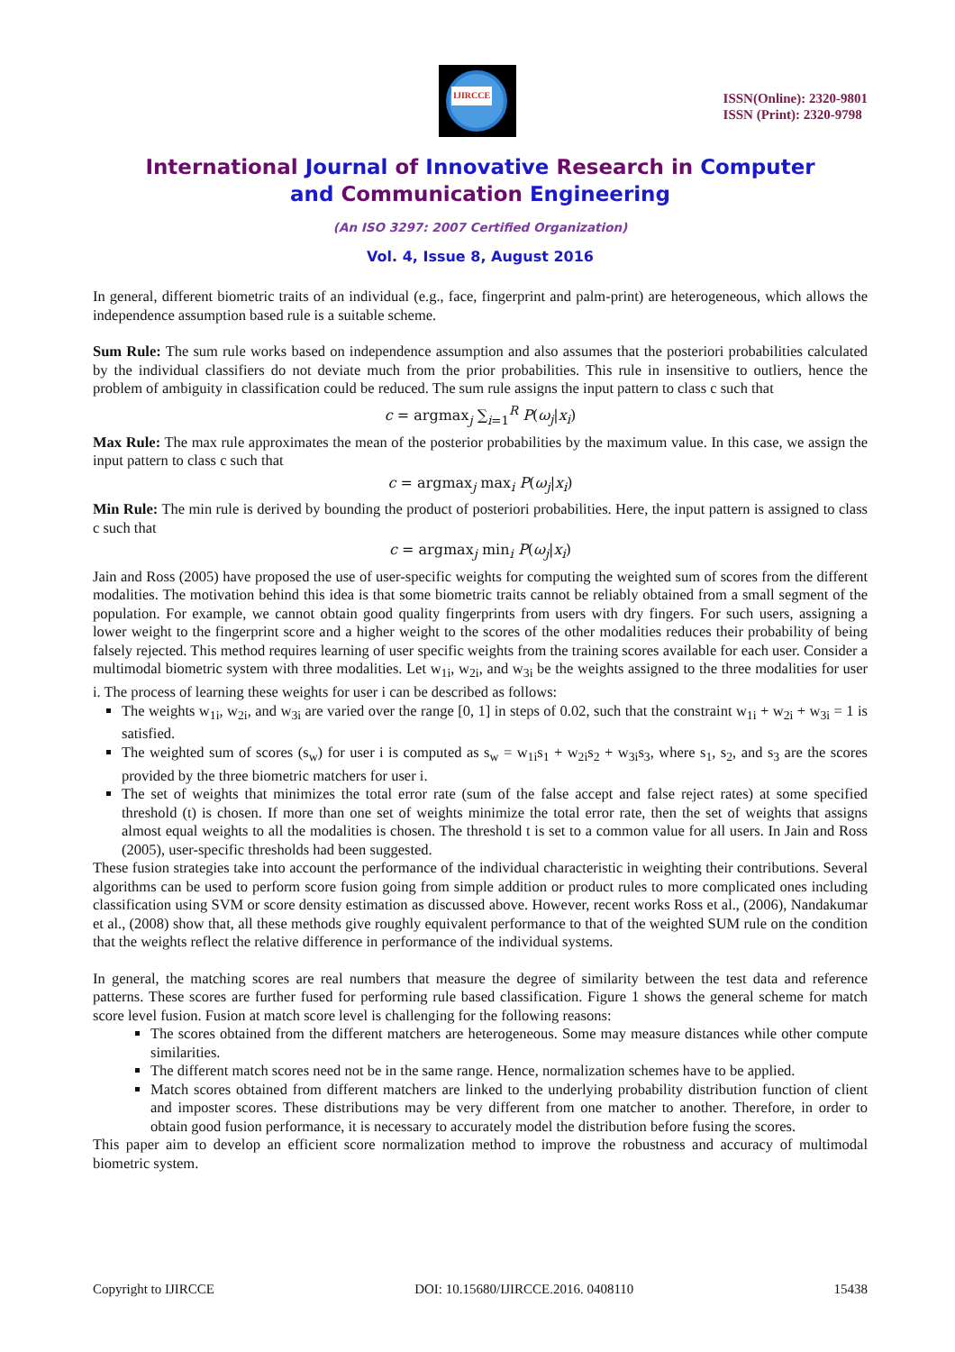IJIRCCE
ISSN(Online): 2320-9801
ISSN (Print): 2320-9798
International Journal of Innovative Research in Computer
and Communication Engineering
(An ISO 3297: 2007 Certified Organization)
Vol. 4, Issue 8, August 2016
In general, different biometric traits of an individual (e.g., face, fingerprint and palm-print) are heterogeneous, which allows the independence assumption based rule is a suitable scheme.
Sum Rule: The sum rule works based on independence assumption and also assumes that the posteriori probabilities calculated by the individual classifiers do not deviate much from the prior probabilities. This rule in insensitive to outliers, hence the problem of ambiguity in classification could be reduced. The sum rule assigns the input pattern to class c such that
c = argmax<sub>j</sub> ∑<sub>i=1</sub><sup>R</sup> P(ω<sub>j</sub>|x<sub>i</sub>)
Max Rule: The max rule approximates the mean of the posterior probabilities by the maximum value. In this case, we assign the input pattern to class c such that
c = argmax<sub>j</sub> max<sub>i</sub> P(ω<sub>j</sub>|x<sub>i</sub>)
Min Rule: The min rule is derived by bounding the product of posteriori probabilities. Here, the input pattern is assigned to class c such that
c = argmax<sub>j</sub> min<sub>i</sub> P(ω<sub>j</sub>|x<sub>i</sub>)
Jain and Ross (2005) have proposed the use of user-specific weights for computing the weighted sum of scores from the different modalities. The motivation behind this idea is that some biometric traits cannot be reliably obtained from a small segment of the population. For example, we cannot obtain good quality fingerprints from users with dry fingers. For such users, assigning a lower weight to the fingerprint score and a higher weight to the scores of the other modalities reduces their probability of being falsely rejected. This method requires learning of user specific weights from the training scores available for each user. Consider a multimodal biometric system with three modalities. Let w<sub>1i</sub>, w<sub>2i</sub>, and w<sub>3i</sub> be the weights assigned to the three modalities for user i. The process of learning these weights for user i can be described as follows:
The weights w<sub>1i</sub>, w<sub>2i</sub>, and w<sub>3i</sub> are varied over the range [0, 1] in steps of 0.02, such that the constraint w<sub>1i</sub> + w<sub>2i</sub> + w<sub>3i</sub> = 1 is satisfied.
The weighted sum of scores (s<sub>w</sub>) for user i is computed as s<sub>w</sub> = w<sub>1i</sub>s<sub>1</sub> + w<sub>2i</sub>s<sub>2</sub> + w<sub>3i</sub>s<sub>3</sub>, where s<sub>1</sub>, s<sub>2</sub>, and s<sub>3</sub> are the scores provided by the three biometric matchers for user i.
The set of weights that minimizes the total error rate (sum of the false accept and false reject rates) at some specified threshold (t) is chosen. If more than one set of weights minimize the total error rate, then the set of weights that assigns almost equal weights to all the modalities is chosen. The threshold t is set to a common value for all users. In Jain and Ross (2005), user-specific thresholds had been suggested.
These fusion strategies take into account the performance of the individual characteristic in weighting their contributions. Several algorithms can be used to perform score fusion going from simple addition or product rules to more complicated ones including classification using SVM or score density estimation as discussed above. However, recent works Ross et al., (2006), Nandakumar et al., (2008) show that, all these methods give roughly equivalent performance to that of the weighted SUM rule on the condition that the weights reflect the relative difference in performance of the individual systems.
In general, the matching scores are real numbers that measure the degree of similarity between the test data and reference patterns. These scores are further fused for performing rule based classification. Figure 1 shows the general scheme for match score level fusion. Fusion at match score level is challenging for the following reasons:
The scores obtained from the different matchers are heterogeneous. Some may measure distances while other compute similarities.
The different match scores need not be in the same range. Hence, normalization schemes have to be applied.
Match scores obtained from different matchers are linked to the underlying probability distribution function of client and imposter scores. These distributions may be very different from one matcher to another. Therefore, in order to obtain good fusion performance, it is necessary to accurately model the distribution before fusing the scores.
This paper aim to develop an efficient score normalization method to improve the robustness and accuracy of multimodal biometric system.
Copyright to IJIRCCE DOI: 10.15680/IJIRCCE.2016. 0408110 15438